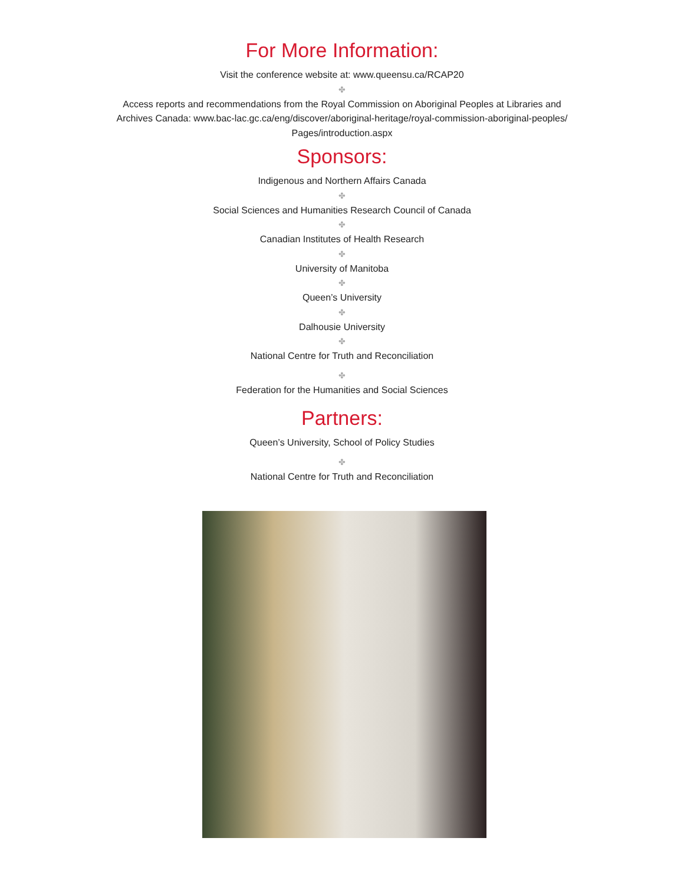For More Information:
Visit the conference website at: www.queensu.ca/RCAP20
✤
Access reports and recommendations from the Royal Commission on Aboriginal Peoples at Libraries and
Archives Canada: www.bac-lac.gc.ca/eng/discover/aboriginal-heritage/royal-commission-aboriginal-peoples/
Pages/introduction.aspx
Sponsors:
Indigenous and Northern Affairs Canada
✤
Social Sciences and Humanities Research Council of Canada
✤
Canadian Institutes of Health Research
✤
University of Manitoba
✤
Queen’s University
✤
Dalhousie University
✤
National Centre for Truth and Reconciliation
✤
Federation for the Humanities and Social Sciences
Partners:
Queen’s University, School of Policy Studies
✤
National Centre for Truth and Reconciliation